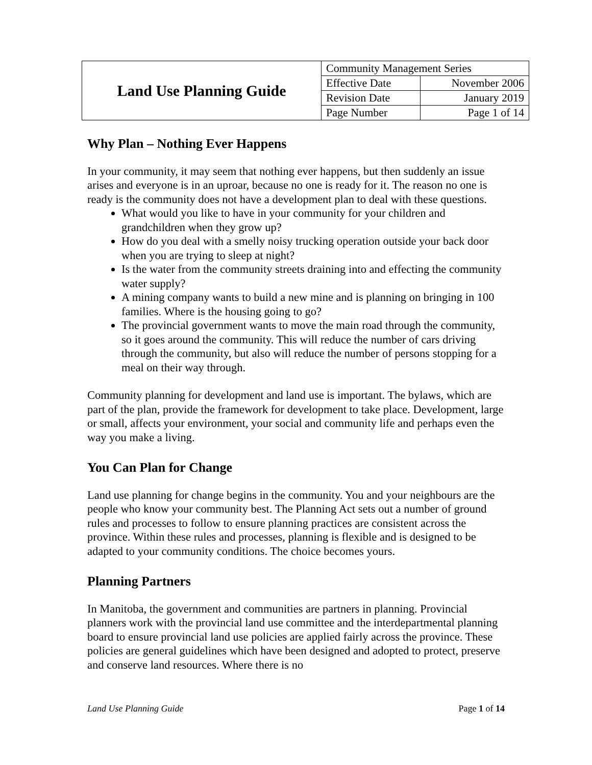| Land Use Planning Guide | Community Management Series | |
| | Effective Date | November 2006 |
| | Revision Date | January 2019 |
| | Page Number | Page 1 of 14 |
Why Plan – Nothing Ever Happens
In your community, it may seem that nothing ever happens, but then suddenly an issue arises and everyone is in an uproar, because no one is ready for it. The reason no one is ready is the community does not have a development plan to deal with these questions.
What would you like to have in your community for your children and grandchildren when they grow up?
How do you deal with a smelly noisy trucking operation outside your back door when you are trying to sleep at night?
Is the water from the community streets draining into and effecting the community water supply?
A mining company wants to build a new mine and is planning on bringing in 100 families. Where is the housing going to go?
The provincial government wants to move the main road through the community, so it goes around the community. This will reduce the number of cars driving through the community, but also will reduce the number of persons stopping for a meal on their way through.
Community planning for development and land use is important. The bylaws, which are part of the plan, provide the framework for development to take place. Development, large or small, affects your environment, your social and community life and perhaps even the way you make a living.
You Can Plan for Change
Land use planning for change begins in the community. You and your neighbours are the people who know your community best. The Planning Act sets out a number of ground rules and processes to follow to ensure planning practices are consistent across the province. Within these rules and processes, planning is flexible and is designed to be adapted to your community conditions. The choice becomes yours.
Planning Partners
In Manitoba, the government and communities are partners in planning. Provincial planners work with the provincial land use committee and the interdepartmental planning board to ensure provincial land use policies are applied fairly across the province. These policies are general guidelines which have been designed and adopted to protect, preserve and conserve land resources. Where there is no
Land Use Planning Guide Page 1 of 14